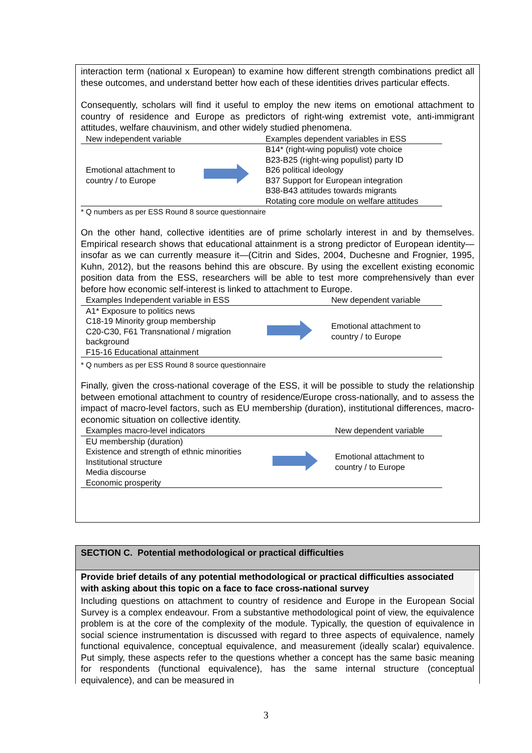interaction term (national x European) to examine how different strength combinations predict all these outcomes, and understand better how each of these identities drives particular effects.
Consequently, scholars will find it useful to employ the new items on emotional attachment to country of residence and Europe as predictors of right-wing extremist vote, anti-immigrant attitudes, welfare chauvinism, and other widely studied phenomena.
| New independent variable | | Examples dependent variables in ESS |
| Emotional attachment to country / to Europe | | B14* (right-wing populist) vote choice |
| | | B23-B25 (right-wing populist) party ID |
| | | B26 political ideology |
| | | B37 Support for European integration |
| | | B38-B43 attitudes towards migrants |
| | | Rotating core module on welfare attitudes |
* Q numbers as per ESS Round 8 source questionnaire
On the other hand, collective identities are of prime scholarly interest in and by themselves. Empirical research shows that educational attainment is a strong predictor of European identity—insofar as we can currently measure it—(Citrin and Sides, 2004, Duchesne and Frognier, 1995, Kuhn, 2012), but the reasons behind this are obscure. By using the excellent existing economic position data from the ESS, researchers will be able to test more comprehensively than ever before how economic self-interest is linked to attachment to Europe.
| Examples Independent variable in ESS | | New dependent variable |
| A1* Exposure to politics news | | Emotional attachment to country / to Europe |
| C18-19 Minority group membership | | |
| C20-C30, F61 Transnational / migration | | |
| background | | |
| F15-16 Educational attainment | | |
* Q numbers as per ESS Round 8 source questionnaire
Finally, given the cross-national coverage of the ESS, it will be possible to study the relationship between emotional attachment to country of residence/Europe cross-nationally, and to assess the impact of macro-level factors, such as EU membership (duration), institutional differences, macro-economic situation on collective identity.
| Examples macro-level indicators | | New dependent variable |
| EU membership (duration) | | Emotional attachment to country / to Europe |
| Existence and strength of ethnic minorities | | |
| Institutional structure | | |
| Media discourse | | |
| Economic prosperity | | |
SECTION C. Potential methodological or practical difficulties
Provide brief details of any potential methodological or practical difficulties associated with asking about this topic on a face to face cross-national survey
Including questions on attachment to country of residence and Europe in the European Social Survey is a complex endeavour. From a substantive methodological point of view, the equivalence problem is at the core of the complexity of the module. Typically, the question of equivalence in social science instrumentation is discussed with regard to three aspects of equivalence, namely functional equivalence, conceptual equivalence, and measurement (ideally scalar) equivalence. Put simply, these aspects refer to the questions whether a concept has the same basic meaning for respondents (functional equivalence), has the same internal structure (conceptual equivalence), and can be measured in
3